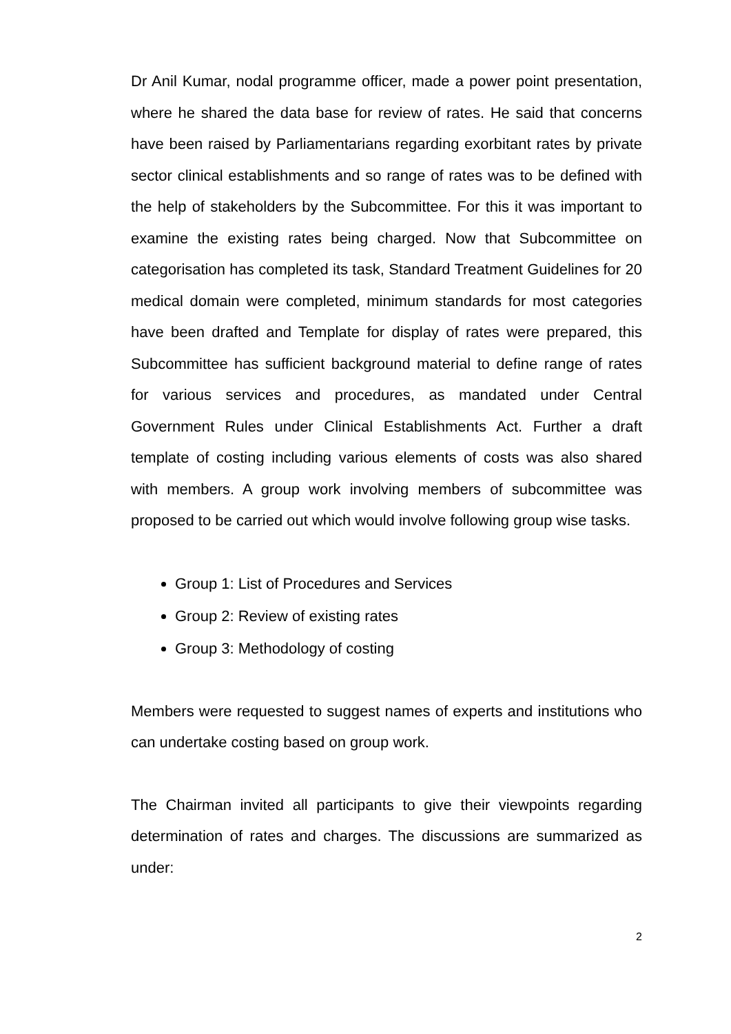Dr Anil Kumar, nodal programme officer, made a power point presentation, where he shared the data base for review of rates. He said that concerns have been raised by Parliamentarians regarding exorbitant rates by private sector clinical establishments and so range of rates was to be defined with the help of stakeholders by the Subcommittee. For this it was important to examine the existing rates being charged. Now that Subcommittee on categorisation has completed its task, Standard Treatment Guidelines for 20 medical domain were completed, minimum standards for most categories have been drafted and Template for display of rates were prepared, this Subcommittee has sufficient background material to define range of rates for various services and procedures, as mandated under Central Government Rules under Clinical Establishments Act. Further a draft template of costing including various elements of costs was also shared with members. A group work involving members of subcommittee was proposed to be carried out which would involve following group wise tasks.
Group 1: List of Procedures and Services
Group 2: Review of existing rates
Group 3: Methodology of costing
Members were requested to suggest names of experts and institutions who can undertake costing based on group work.
The Chairman invited all participants to give their viewpoints regarding determination of rates and charges. The discussions are summarized as under:
2